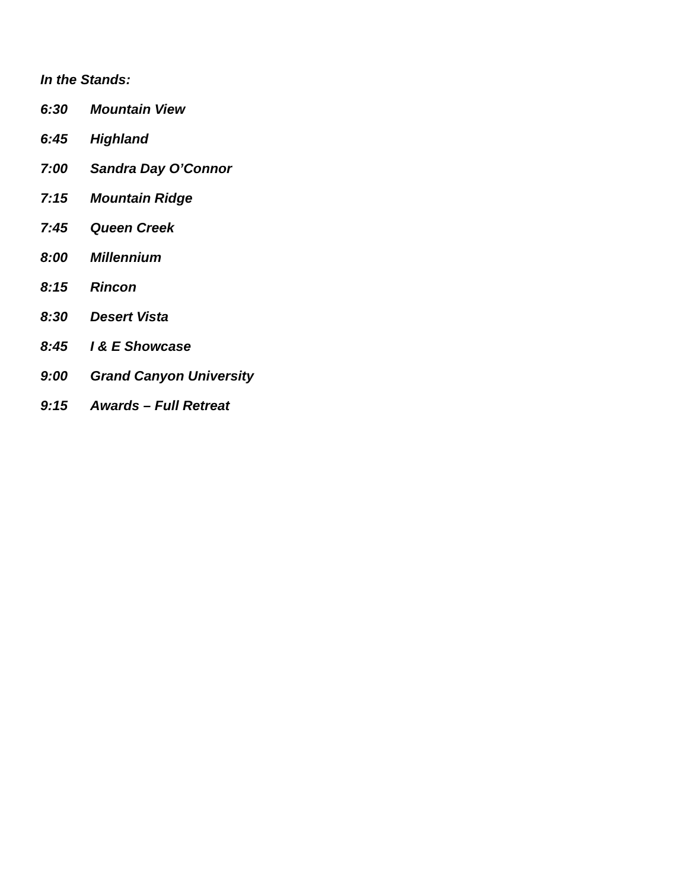In the Stands:
6:30 Mountain View
6:45 Highland
7:00 Sandra Day O’Connor
7:15 Mountain Ridge
7:45 Queen Creek
8:00 Millennium
8:15 Rincon
8:30 Desert Vista
8:45 I & E Showcase
9:00 Grand Canyon University
9:15 Awards – Full Retreat